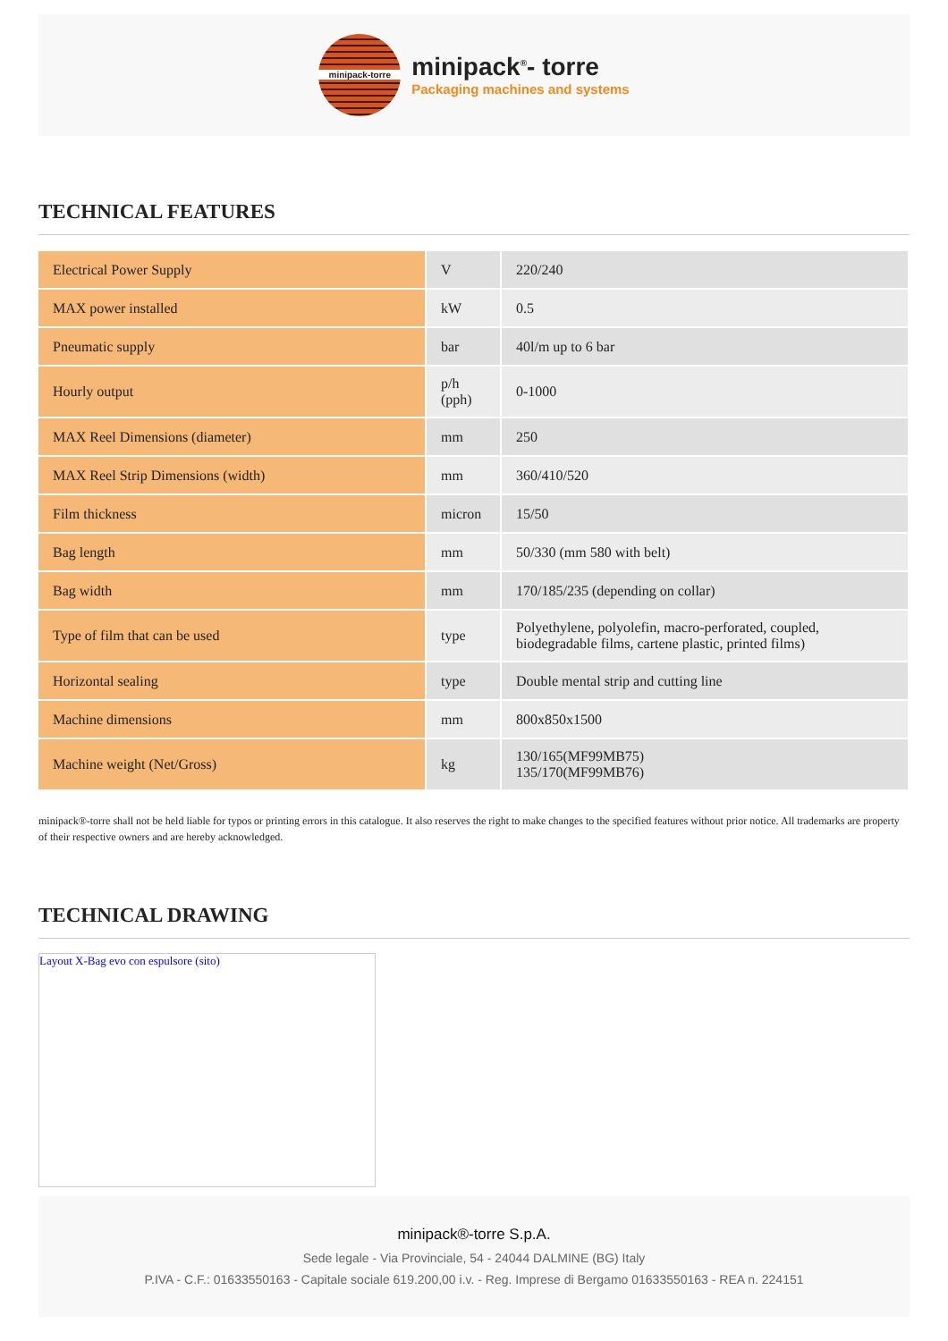minipack-torre
minipack<sup>®</sup>- torre
Packaging machines and systems
TECHNICAL FEATURES
| Electrical Power Supply | V | 220/240 |
| MAX power installed | kW | 0.5 |
| Pneumatic supply | bar | 40l/m up to 6 bar |
| Hourly output | p/h (pph) | 0-1000 |
| MAX Reel Dimensions (diameter) | mm | 250 |
| MAX Reel Strip Dimensions (width) | mm | 360/410/520 |
| Film thickness | micron | 15/50 |
| Bag length | mm | 50/330 (mm 580 with belt) |
| Bag width | mm | 170/185/235 (depending on collar) |
| Type of film that can be used | type | Polyethylene, polyolefin, macro-perforated, coupled, biodegradable films, cartene plastic, printed films) |
| Horizontal sealing | type | Double mental strip and cutting line |
| Machine dimensions | mm | 800x850x1500 |
| Machine weight (Net/Gross) | kg | 130/165(MF99MB75) 135/170(MF99MB76) |
minipack®-torre shall not be held liable for typos or printing errors in this catalogue. It also reserves the right to make changes to the specified features without prior notice. All trademarks are property of their respective owners and are hereby acknowledged.
TECHNICAL DRAWING
Layout X-Bag evo con espulsore (sito)
minipack®-torre S.p.A.
Sede legale - Via Provinciale, 54 - 24044 DALMINE (BG) Italy
P.IVA - C.F.: 01633550163 - Capitale sociale 619.200,00 i.v. - Reg. Imprese di Bergamo 01633550163 - REA n. 224151